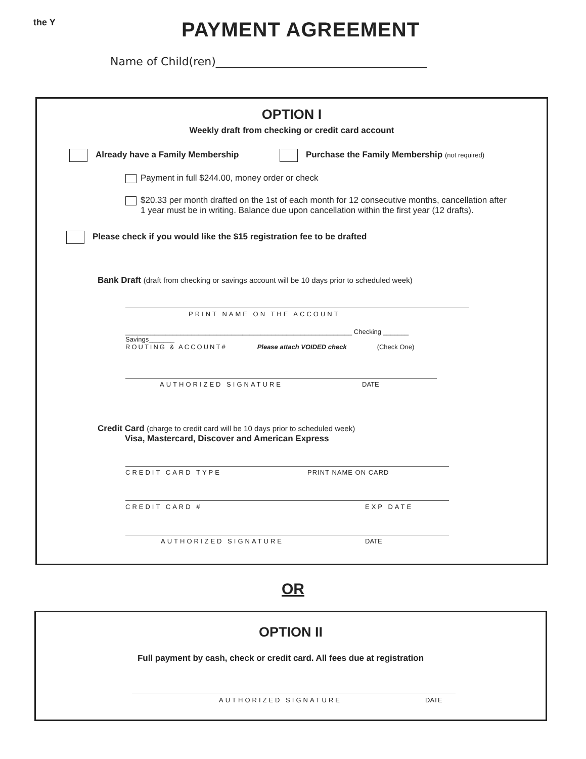the Y
PAYMENT AGREEMENT
Name of Child(ren)______________________________________
OPTION I
Weekly draft from checking or credit card account
Already have a Family Membership Purchase the Family Membership (not required)
Payment in full $244.00, money order or check
$20.33 per month drafted on the 1st of each month for 12 consecutive months, cancellation after
1 year must be in writing. Balance due upon cancellation within the first year (12 drafts).
Please check if you would like the $15 registration fee to be drafted
Bank Draft (draft from checking or savings account will be 10 days prior to scheduled week)
PRINT NAME ON THE ACCOUNT
______________________________________________________________ Checking _______ Savings_______
ROUTING & ACCOUNT# Please attach VOIDED check (Check One)
AUTHORIZED SIGNATURE DATE
Credit Card (charge to credit card will be 10 days prior to scheduled week)
Visa, Mastercard, Discover and American Express
CREDIT CARD TYPE PRINT NAME ON CARD
CREDIT CARD # EXP DATE
AUTHORIZED SIGNATURE DATE
OR
OPTION II
Full payment by cash, check or credit card. All fees due at registration
AUTHORIZED SIGNATURE DATE